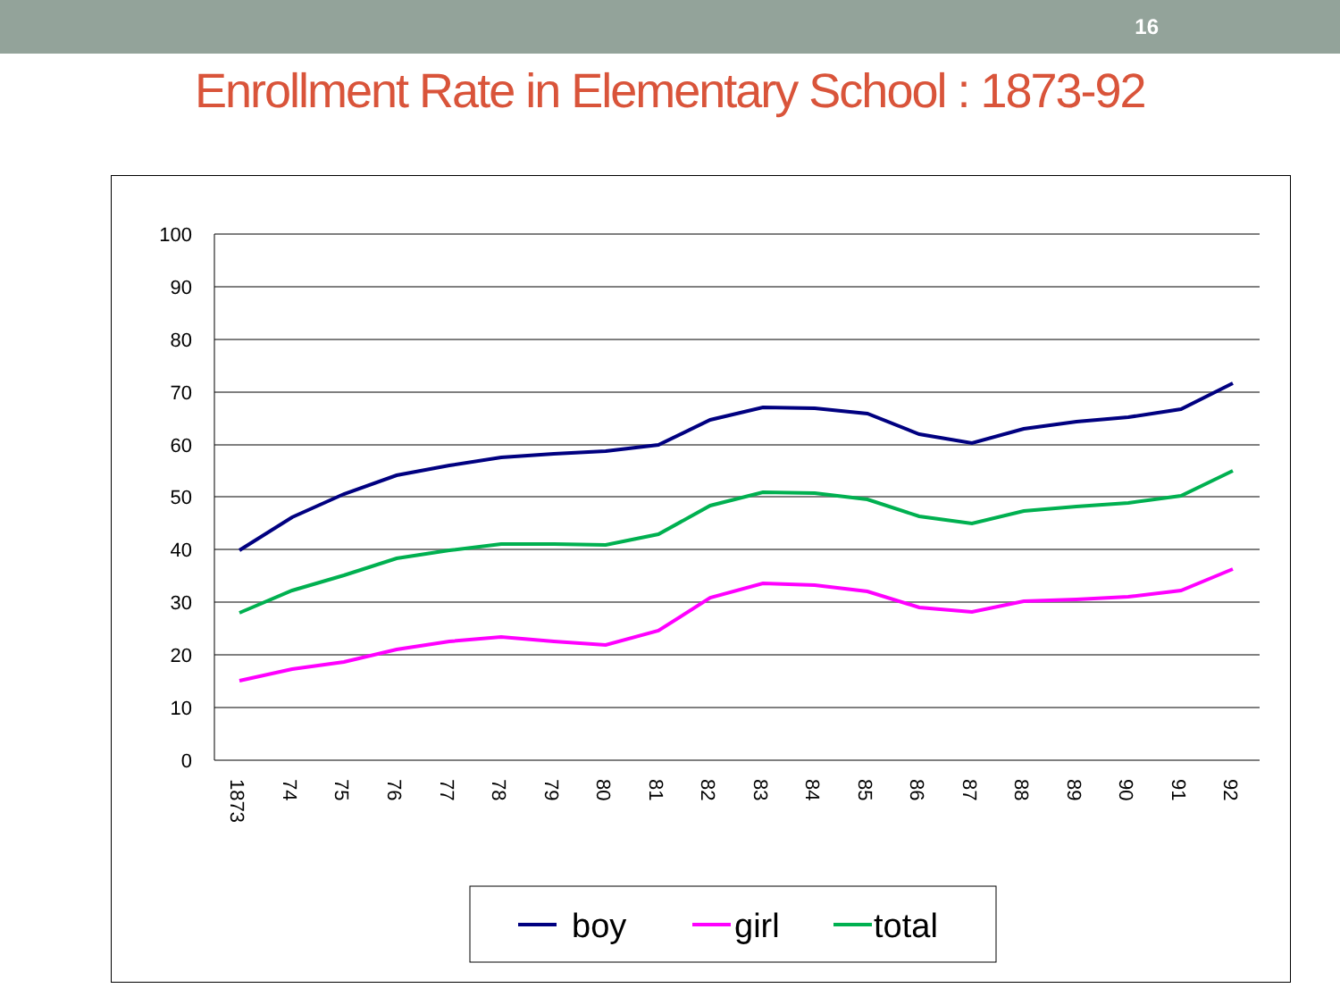16
Enrollment Rate in Elementary School : 1873-92
100
90
80
70
60
50
40
30
20
10
0
1873
74
75
76
77
78
79
80
81
82
83
84
85
86
87
88
89
90
91
92
boy
girl
total